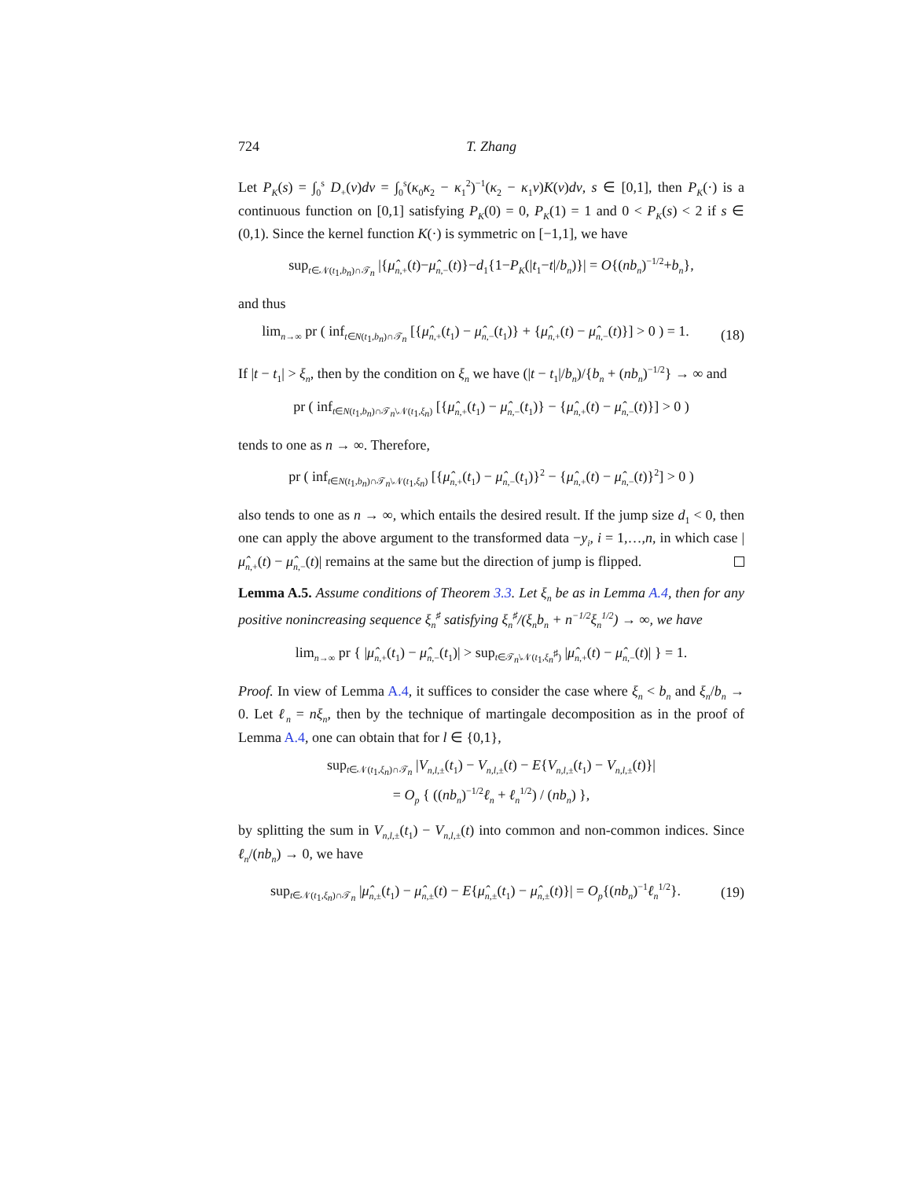724 T. Zhang
Let P<sub>K</sub>(s) = ∫<sub>0</sub><sup>s</sup> D<sub>+</sub>(v)dv = ∫<sub>0</sub><sup>s</sup>(κ<sub>0</sub>κ<sub>2</sub> − κ<sub>1</sub><sup>2</sup>)<sup>−1</sup>(κ<sub>2</sub> − κ<sub>1</sub>v)K(v)dv, s ∈ [0,1], then P<sub>K</sub>(·) is a continuous function on [0,1] satisfying P<sub>K</sub>(0) = 0, P<sub>K</sub>(1) = 1 and 0 < P<sub>K</sub>(s) < 2 if s ∈ (0,1). Since the kernel function K(·) is symmetric on [−1,1], we have
sup<sub>t∈𝒩(t<sub>1</sub>,b<sub>n</sub>)∩𝒯<sub>n</sub></sub> |{μ̂<sub>n,+</sub>(t)−μ̂<sub>n,−</sub>(t)}−d<sub>1</sub>{1−P<sub>K</sub>(|t<sub>1</sub>−t|/b<sub>n</sub>)}| = O{(nb<sub>n</sub>)<sup>−1/2</sup>+b<sub>n</sub>},
and thus
lim<sub>n→∞</sub> pr ( inf<sub>t∈N(t<sub>1</sub>,b<sub>n</sub>)∩𝒯<sub>n</sub></sub> [{μ̂<sub>n,+</sub>(t<sub>1</sub>) − μ̂<sub>n,−</sub>(t<sub>1</sub>)} + {μ̂<sub>n,+</sub>(t) − μ̂<sub>n,−</sub>(t)}] > 0 ) = 1. (18)
If |t − t<sub>1</sub>| > ξ<sub>n</sub>, then by the condition on ξ<sub>n</sub> we have (|t − t<sub>1</sub>|/b<sub>n</sub>)/{b<sub>n</sub> + (nb<sub>n</sub>)<sup>−1/2</sup>} → ∞ and
pr ( inf<sub>t∈N(t<sub>1</sub>,b<sub>n</sub>)∩𝒯<sub>n</sub>\𝒩(t<sub>1</sub>,ξ<sub>n</sub>)</sub> [{μ̂<sub>n,+</sub>(t<sub>1</sub>) − μ̂<sub>n,−</sub>(t<sub>1</sub>)} − {μ̂<sub>n,+</sub>(t) − μ̂<sub>n,−</sub>(t)}] > 0 )
tends to one as n → ∞. Therefore,
pr ( inf<sub>t∈N(t<sub>1</sub>,b<sub>n</sub>)∩𝒯<sub>n</sub>\𝒩(t<sub>1</sub>,ξ<sub>n</sub>)</sub> [{μ̂<sub>n,+</sub>(t<sub>1</sub>) − μ̂<sub>n,−</sub>(t<sub>1</sub>)}<sup>2</sup> − {μ̂<sub>n,+</sub>(t) − μ̂<sub>n,−</sub>(t)}<sup>2</sup>] > 0 )
also tends to one as n → ∞, which entails the desired result. If the jump size d<sub>1</sub> < 0, then one can apply the above argument to the transformed data −y<sub>i</sub>, i = 1,…,n, in which case |μ̂<sub>n,+</sub>(t) − μ̂<sub>n,−</sub>(t)| remains at the same but the direction of jump is flipped.
Lemma A.5. Assume conditions of Theorem 3.3. Let ξ<sub>n</sub> be as in Lemma A.4, then for any positive nonincreasing sequence ξ<sub>n</sub><sup>♯</sup> satisfying ξ<sub>n</sub><sup>♯</sup>/(ξ<sub>n</sub>b<sub>n</sub> + n<sup>−1/2</sup>ξ<sub>n</sub><sup>1/2</sup>) → ∞, we have
lim<sub>n→∞</sub> pr { |μ̂<sub>n,+</sub>(t<sub>1</sub>) − μ̂<sub>n,−</sub>(t<sub>1</sub>)| > sup<sub>t∈𝒯<sub>n</sub>\𝒩(t<sub>1</sub>,ξ<sub>n</sub><sup>♯</sup>)</sub> |μ̂<sub>n,+</sub>(t) − μ̂<sub>n,−</sub>(t)| } = 1.
Proof. In view of Lemma A.4, it suffices to consider the case where ξ<sub>n</sub> < b<sub>n</sub> and ξ<sub>n</sub>/b<sub>n</sub> → 0. Let ℓ<sub>n</sub> = nξ<sub>n</sub>, then by the technique of martingale decomposition as in the proof of Lemma A.4, one can obtain that for l ∈ {0,1},
sup<sub>t∈𝒩(t<sub>1</sub>,ξ<sub>n</sub>)∩𝒯<sub>n</sub></sub> |V<sub>n,l,±</sub>(t<sub>1</sub>) − V<sub>n,l,±</sub>(t) − E{V<sub>n,l,±</sub>(t<sub>1</sub>) − V<sub>n,l,±</sub>(t)}|
= O<sub>p</sub> { ((nb<sub>n</sub>)<sup>−1/2</sup>ℓ<sub>n</sub> + ℓ<sub>n</sub><sup>1/2</sup>) / (nb<sub>n</sub>) },
by splitting the sum in V<sub>n,l,±</sub>(t<sub>1</sub>) − V<sub>n,l,±</sub>(t) into common and non-common indices. Since ℓ<sub>n</sub>/(nb<sub>n</sub>) → 0, we have
sup<sub>t∈𝒩(t<sub>1</sub>,ξ<sub>n</sub>)∩𝒯<sub>n</sub></sub> |μ̂<sub>n,±</sub>(t<sub>1</sub>) − μ̂<sub>n,±</sub>(t) − E{μ̂<sub>n,±</sub>(t<sub>1</sub>) − μ̂<sub>n,±</sub>(t)}| = O<sub>p</sub>{(nb<sub>n</sub>)<sup>−1</sup>ℓ<sub>n</sub><sup>1/2</sup>}. (19)